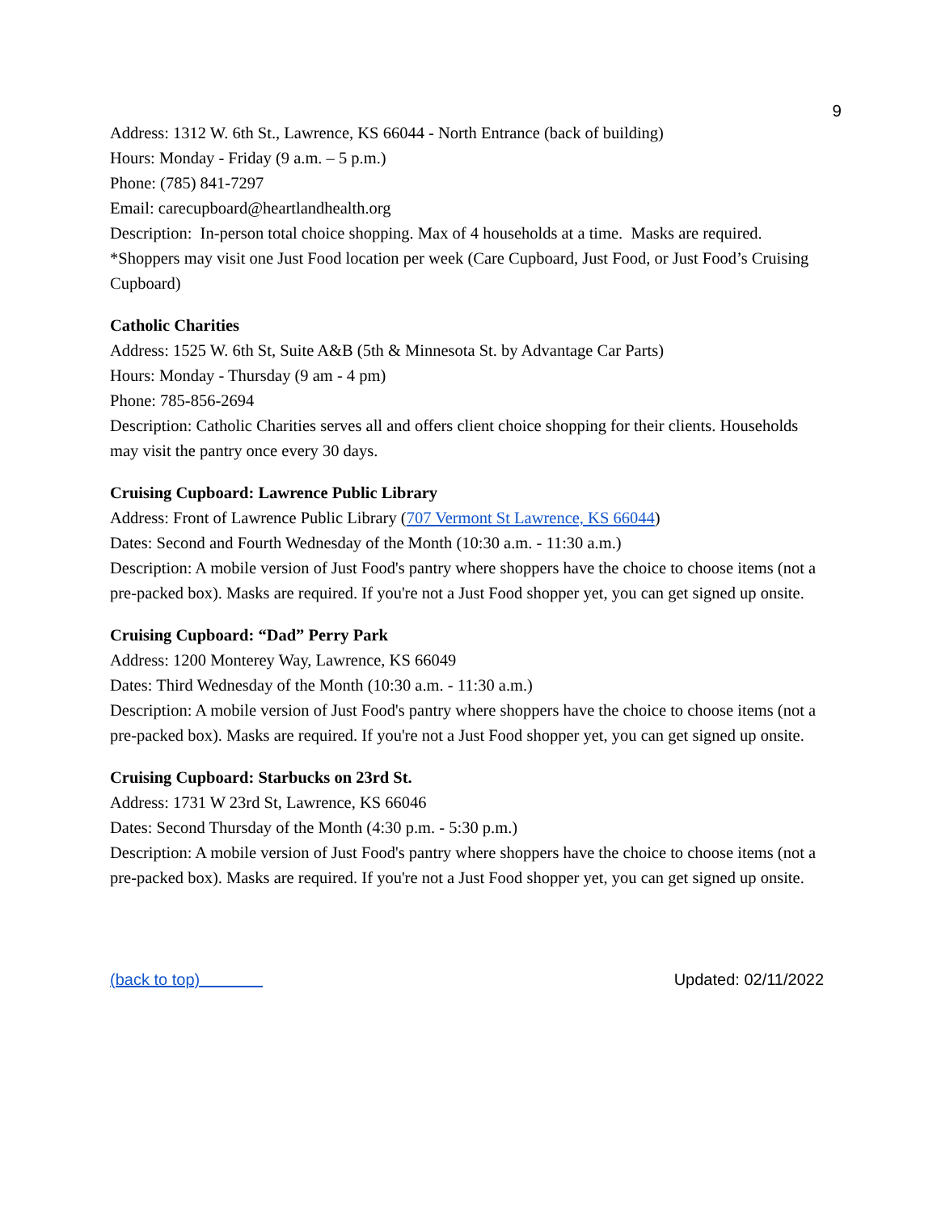9
Address: 1312 W. 6th St., Lawrence, KS 66044 - North Entrance (back of building)
Hours: Monday - Friday (9 a.m. – 5 p.m.)
Phone: (785) 841-7297
Email: carecupboard@heartlandhealth.org
Description: In-person total choice shopping. Max of 4 households at a time. Masks are required.
*Shoppers may visit one Just Food location per week (Care Cupboard, Just Food, or Just Food’s Cruising Cupboard)
Catholic Charities
Address: 1525 W. 6th St, Suite A&B (5th & Minnesota St. by Advantage Car Parts)
Hours: Monday - Thursday (9 am - 4 pm)
Phone: 785-856-2694
Description: Catholic Charities serves all and offers client choice shopping for their clients. Households may visit the pantry once every 30 days.
Cruising Cupboard: Lawrence Public Library
Address: Front of Lawrence Public Library (707 Vermont St Lawrence, KS 66044)
Dates: Second and Fourth Wednesday of the Month (10:30 a.m. - 11:30 a.m.)
Description: A mobile version of Just Food's pantry where shoppers have the choice to choose items (not a pre-packed box). Masks are required. If you're not a Just Food shopper yet, you can get signed up onsite.
Cruising Cupboard: “Dad” Perry Park
Address: 1200 Monterey Way, Lawrence, KS 66049
Dates: Third Wednesday of the Month (10:30 a.m. - 11:30 a.m.)
Description: A mobile version of Just Food's pantry where shoppers have the choice to choose items (not a pre-packed box). Masks are required. If you're not a Just Food shopper yet, you can get signed up onsite.
Cruising Cupboard: Starbucks on 23rd St.
Address: 1731 W 23rd St, Lawrence, KS 66046
Dates: Second Thursday of the Month (4:30 p.m. - 5:30 p.m.)
Description: A mobile version of Just Food's pantry where shoppers have the choice to choose items (not a pre-packed box). Masks are required. If you're not a Just Food shopper yet, you can get signed up onsite.
(back to top) Updated: 02/11/2022